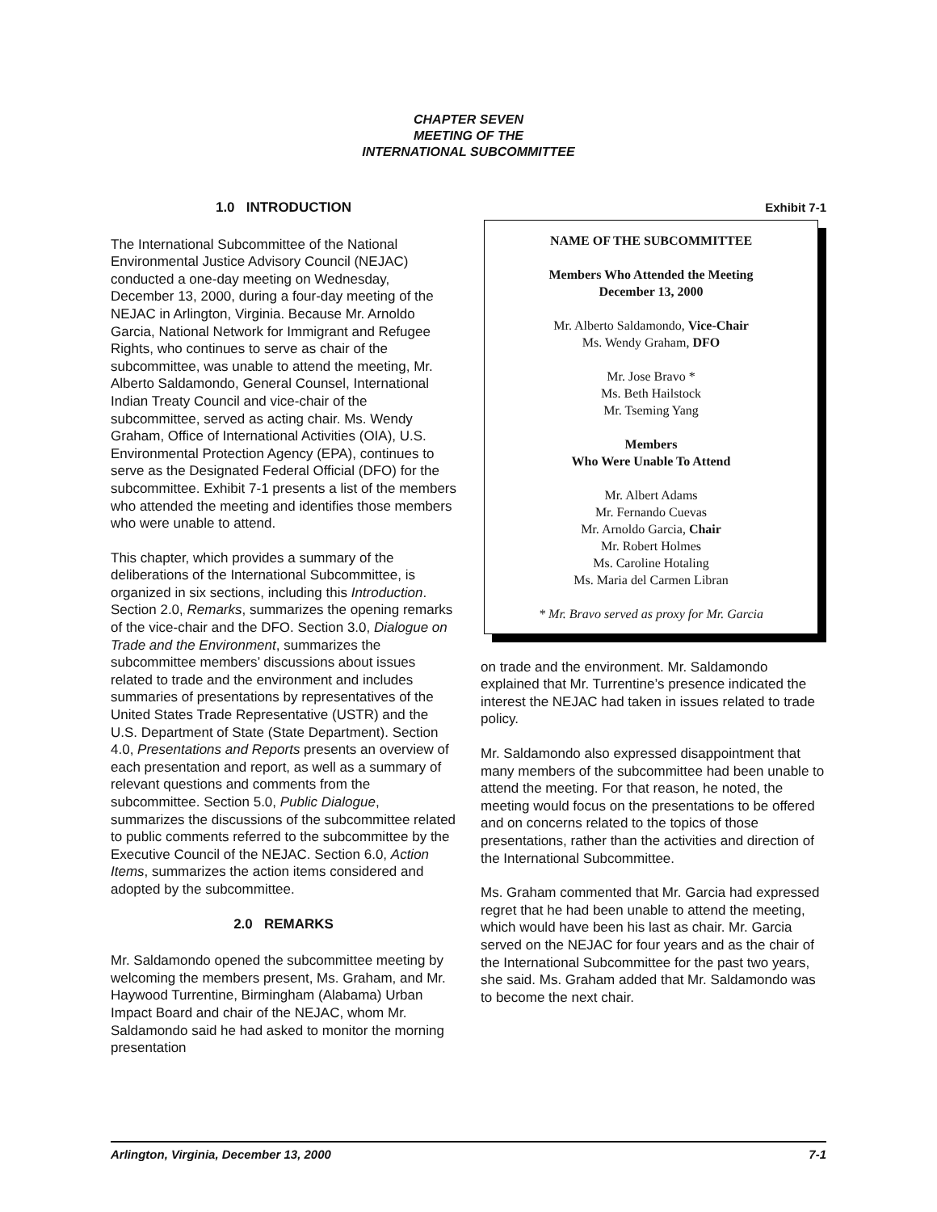CHAPTER SEVEN
MEETING OF THE
INTERNATIONAL SUBCOMMITTEE
1.0 INTRODUCTION
The International Subcommittee of the National Environmental Justice Advisory Council (NEJAC) conducted a one-day meeting on Wednesday, December 13, 2000, during a four-day meeting of the NEJAC in Arlington, Virginia. Because Mr. Arnoldo Garcia, National Network for Immigrant and Refugee Rights, who continues to serve as chair of the subcommittee, was unable to attend the meeting, Mr. Alberto Saldamondo, General Counsel, International Indian Treaty Council and vice-chair of the subcommittee, served as acting chair. Ms. Wendy Graham, Office of International Activities (OIA), U.S. Environmental Protection Agency (EPA), continues to serve as the Designated Federal Official (DFO) for the subcommittee. Exhibit 7-1 presents a list of the members who attended the meeting and identifies those members who were unable to attend.
This chapter, which provides a summary of the deliberations of the International Subcommittee, is organized in six sections, including this Introduction. Section 2.0, Remarks, summarizes the opening remarks of the vice-chair and the DFO. Section 3.0, Dialogue on Trade and the Environment, summarizes the subcommittee members’ discussions about issues related to trade and the environment and includes summaries of presentations by representatives of the United States Trade Representative (USTR) and the U.S. Department of State (State Department). Section 4.0, Presentations and Reports presents an overview of each presentation and report, as well as a summary of relevant questions and comments from the subcommittee. Section 5.0, Public Dialogue, summarizes the discussions of the subcommittee related to public comments referred to the subcommittee by the Executive Council of the NEJAC. Section 6.0, Action Items, summarizes the action items considered and adopted by the subcommittee.
2.0 REMARKS
Mr. Saldamondo opened the subcommittee meeting by welcoming the members present, Ms. Graham, and Mr. Haywood Turrentine, Birmingham (Alabama) Urban Impact Board and chair of the NEJAC, whom Mr. Saldamondo said he had asked to monitor the morning presentation
Exhibit 7-1
NAME OF THE SUBCOMMITTEE
Members Who Attended the Meeting
December 13, 2000
Mr. Alberto Saldamondo, Vice-Chair
Ms. Wendy Graham, DFO
Mr. Jose Bravo *
Ms. Beth Hailstock
Mr. Tseming Yang
Members
Who Were Unable To Attend
Mr. Albert Adams
Mr. Fernando Cuevas
Mr. Arnoldo Garcia, Chair
Mr. Robert Holmes
Ms. Caroline Hotaling
Ms. Maria del Carmen Libran
* Mr. Bravo served as proxy for Mr. Garcia
on trade and the environment. Mr. Saldamondo explained that Mr. Turrentine’s presence indicated the interest the NEJAC had taken in issues related to trade policy.
Mr. Saldamondo also expressed disappointment that many members of the subcommittee had been unable to attend the meeting. For that reason, he noted, the meeting would focus on the presentations to be offered and on concerns related to the topics of those presentations, rather than the activities and direction of the International Subcommittee.
Ms. Graham commented that Mr. Garcia had expressed regret that he had been unable to attend the meeting, which would have been his last as chair. Mr. Garcia served on the NEJAC for four years and as the chair of the International Subcommittee for the past two years, she said. Ms. Graham added that Mr. Saldamondo was to become the next chair.
Arlington, Virginia, December 13, 2000 7-1